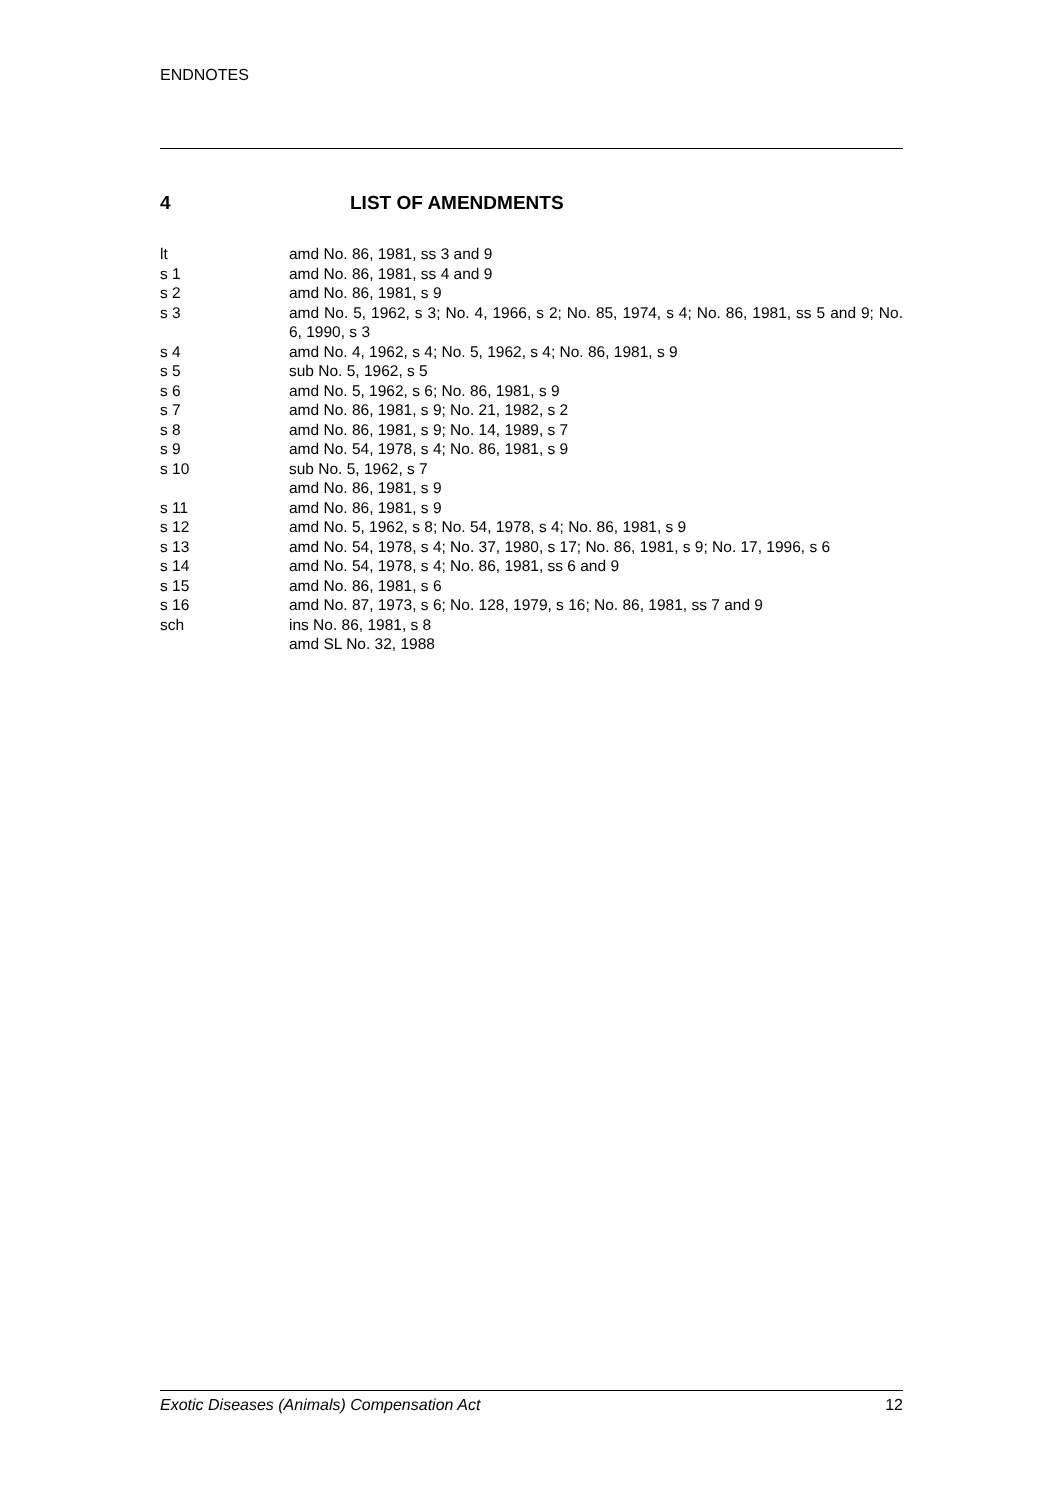ENDNOTES
4 LIST OF AMENDMENTS
lt amd No. 86, 1981, ss 3 and 9
s 1 amd No. 86, 1981, ss 4 and 9
s 2 amd No. 86, 1981, s 9
s 3 amd No. 5, 1962, s 3; No. 4, 1966, s 2; No. 85, 1974, s 4; No. 86, 1981, ss 5 and 9; No. 6, 1990, s 3
s 4 amd No. 4, 1962, s 4; No. 5, 1962, s 4; No. 86, 1981, s 9
s 5 sub No. 5, 1962, s 5
s 6 amd No. 5, 1962, s 6; No. 86, 1981, s 9
s 7 amd No. 86, 1981, s 9; No. 21, 1982, s 2
s 8 amd No. 86, 1981, s 9; No. 14, 1989, s 7
s 9 amd No. 54, 1978, s 4; No. 86, 1981, s 9
s 10 sub No. 5, 1962, s 7
amd No. 86, 1981, s 9
s 11 amd No. 86, 1981, s 9
s 12 amd No. 5, 1962, s 8; No. 54, 1978, s 4; No. 86, 1981, s 9
s 13 amd No. 54, 1978, s 4; No. 37, 1980, s 17; No. 86, 1981, s 9; No. 17, 1996, s 6
s 14 amd No. 54, 1978, s 4; No. 86, 1981, ss 6 and 9
s 15 amd No. 86, 1981, s 6
s 16 amd No. 87, 1973, s 6; No. 128, 1979, s 16; No. 86, 1981, ss 7 and 9
sch ins No. 86, 1981, s 8
amd SL No. 32, 1988
Exotic Diseases (Animals) Compensation Act 12